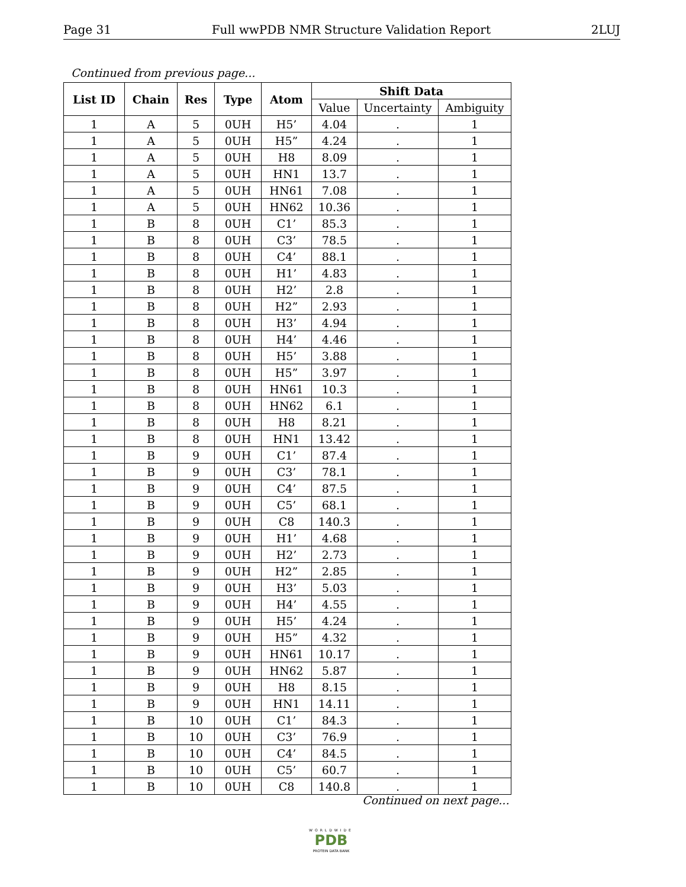Page 31 Full wwPDB NMR Structure Validation Report 2LUJ
Continued from previous page...
| List ID | Chain | Res | Type | Atom | Shift Data | | |
| --- | --- | --- | --- | --- | --- | --- | --- |
| | | | | | Value | Uncertainty | Ambiguity |
| 1 | A | 5 | 0UH | H5’ | 4.04 | . | 1 |
| 1 | A | 5 | 0UH | H5” | 4.24 | . | 1 |
| 1 | A | 5 | 0UH | H8 | 8.09 | . | 1 |
| 1 | A | 5 | 0UH | HN1 | 13.7 | . | 1 |
| 1 | A | 5 | 0UH | HN61 | 7.08 | . | 1 |
| 1 | A | 5 | 0UH | HN62 | 10.36 | . | 1 |
| 1 | B | 8 | 0UH | C1’ | 85.3 | . | 1 |
| 1 | B | 8 | 0UH | C3’ | 78.5 | . | 1 |
| 1 | B | 8 | 0UH | C4’ | 88.1 | . | 1 |
| 1 | B | 8 | 0UH | H1’ | 4.83 | . | 1 |
| 1 | B | 8 | 0UH | H2’ | 2.8 | . | 1 |
| 1 | B | 8 | 0UH | H2” | 2.93 | . | 1 |
| 1 | B | 8 | 0UH | H3’ | 4.94 | . | 1 |
| 1 | B | 8 | 0UH | H4’ | 4.46 | . | 1 |
| 1 | B | 8 | 0UH | H5’ | 3.88 | . | 1 |
| 1 | B | 8 | 0UH | H5” | 3.97 | . | 1 |
| 1 | B | 8 | 0UH | HN61 | 10.3 | . | 1 |
| 1 | B | 8 | 0UH | HN62 | 6.1 | . | 1 |
| 1 | B | 8 | 0UH | H8 | 8.21 | . | 1 |
| 1 | B | 8 | 0UH | HN1 | 13.42 | . | 1 |
| 1 | B | 9 | 0UH | C1’ | 87.4 | . | 1 |
| 1 | B | 9 | 0UH | C3’ | 78.1 | . | 1 |
| 1 | B | 9 | 0UH | C4’ | 87.5 | . | 1 |
| 1 | B | 9 | 0UH | C5’ | 68.1 | . | 1 |
| 1 | B | 9 | 0UH | C8 | 140.3 | . | 1 |
| 1 | B | 9 | 0UH | H1’ | 4.68 | . | 1 |
| 1 | B | 9 | 0UH | H2’ | 2.73 | . | 1 |
| 1 | B | 9 | 0UH | H2” | 2.85 | . | 1 |
| 1 | B | 9 | 0UH | H3’ | 5.03 | . | 1 |
| 1 | B | 9 | 0UH | H4’ | 4.55 | . | 1 |
| 1 | B | 9 | 0UH | H5’ | 4.24 | . | 1 |
| 1 | B | 9 | 0UH | H5” | 4.32 | . | 1 |
| 1 | B | 9 | 0UH | HN61 | 10.17 | . | 1 |
| 1 | B | 9 | 0UH | HN62 | 5.87 | . | 1 |
| 1 | B | 9 | 0UH | H8 | 8.15 | . | 1 |
| 1 | B | 9 | 0UH | HN1 | 14.11 | . | 1 |
| 1 | B | 10 | 0UH | C1’ | 84.3 | . | 1 |
| 1 | B | 10 | 0UH | C3’ | 76.9 | . | 1 |
| 1 | B | 10 | 0UH | C4’ | 84.5 | . | 1 |
| 1 | B | 10 | 0UH | C5’ | 60.7 | . | 1 |
| 1 | B | 10 | 0UH | C8 | 140.8 | . | 1 |
Continued on next page...
WORLDWIDE
PDB
PROTEIN DATA BANK